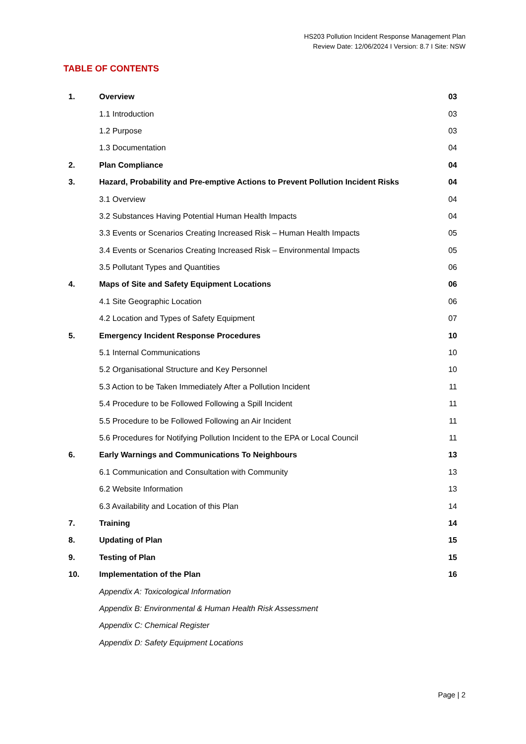HS203 Pollution Incident Response Management Plan
Review Date: 12/06/2024 I Version: 8.7 I Site: NSW
TABLE OF CONTENTS
| 1. | Overview | 03 |
| | 1.1 Introduction | 03 |
| | 1.2 Purpose | 03 |
| | 1.3 Documentation | 04 |
| 2. | Plan Compliance | 04 |
| 3. | Hazard, Probability and Pre-emptive Actions to Prevent Pollution Incident Risks | 04 |
| | 3.1 Overview | 04 |
| | 3.2 Substances Having Potential Human Health Impacts | 04 |
| | 3.3 Events or Scenarios Creating Increased Risk – Human Health Impacts | 05 |
| | 3.4 Events or Scenarios Creating Increased Risk – Environmental Impacts | 05 |
| | 3.5 Pollutant Types and Quantities | 06 |
| 4. | Maps of Site and Safety Equipment Locations | 06 |
| | 4.1 Site Geographic Location | 06 |
| | 4.2 Location and Types of Safety Equipment | 07 |
| 5. | Emergency Incident Response Procedures | 10 |
| | 5.1 Internal Communications | 10 |
| | 5.2 Organisational Structure and Key Personnel | 10 |
| | 5.3 Action to be Taken Immediately After a Pollution Incident | 11 |
| | 5.4 Procedure to be Followed Following a Spill Incident | 11 |
| | 5.5 Procedure to be Followed Following an Air Incident | 11 |
| | 5.6 Procedures for Notifying Pollution Incident to the EPA or Local Council | 11 |
| 6. | Early Warnings and Communications To Neighbours | 13 |
| | 6.1 Communication and Consultation with Community | 13 |
| | 6.2 Website Information | 13 |
| | 6.3 Availability and Location of this Plan | 14 |
| 7. | Training | 14 |
| 8. | Updating of Plan | 15 |
| 9. | Testing of Plan | 15 |
| 10. | Implementation of the Plan | 16 |
| | Appendix A: Toxicological Information | |
| | Appendix B: Environmental & Human Health Risk Assessment | |
| | Appendix C: Chemical Register | |
| | Appendix D: Safety Equipment Locations | |
Page | 2